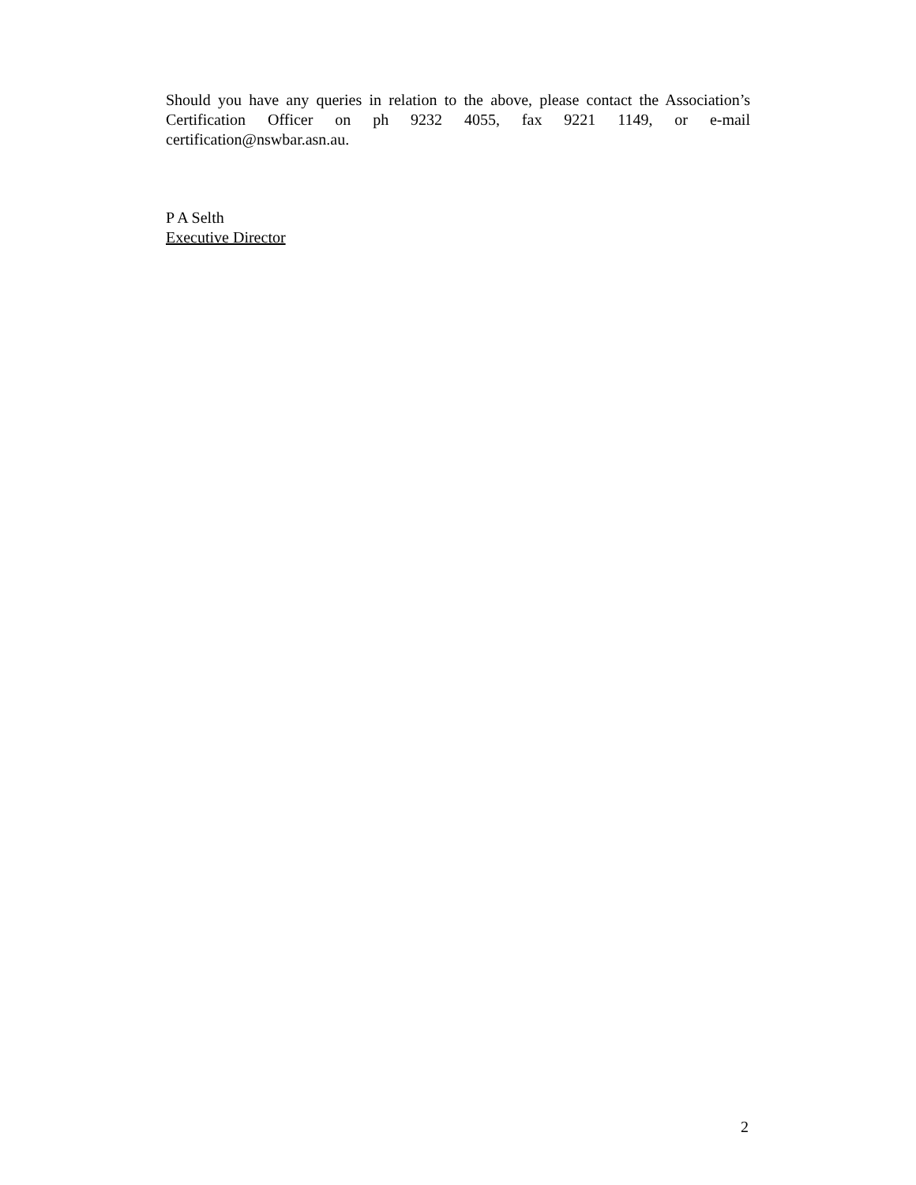Should you have any queries in relation to the above, please contact the Association’s Certification Officer on ph 9232 4055, fax 9221 1149, or e-mail certification@nswbar.asn.au.
P A Selth
Executive Director
2